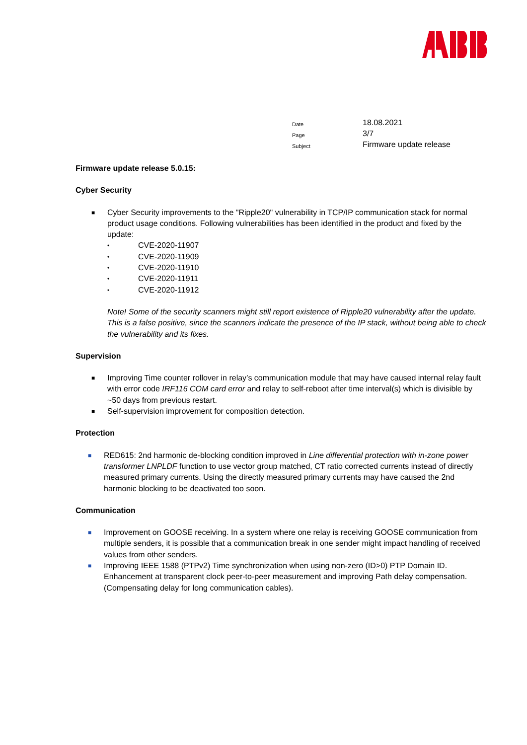| Date | 18.08.2021 |
| Page | 3/7 |
| Subject | Firmware update release |
Firmware update release 5.0.15:
Cyber Security
■ Cyber Security improvements to the "Ripple20" vulnerability in TCP/IP communication stack for normal product usage conditions. Following vulnerabilities has been identified in the product and fixed by the update:
• CVE-2020-11907
• CVE-2020-11909
• CVE-2020-11910
• CVE-2020-11911
• CVE-2020-11912
Note! Some of the security scanners might still report existence of Ripple20 vulnerability after the update. This is a false positive, since the scanners indicate the presence of the IP stack, without being able to check the vulnerability and its fixes.
Supervision
■ Improving Time counter rollover in relay’s communication module that may have caused internal relay fault with error code IRF116 COM card error and relay to self-reboot after time interval(s) which is divisible by ~50 days from previous restart.
■ Self-supervision improvement for composition detection.
Protection
■ RED615: 2nd harmonic de-blocking condition improved in Line differential protection with in-zone power transformer LNPLDF function to use vector group matched, CT ratio corrected currents instead of directly measured primary currents. Using the directly measured primary currents may have caused the 2nd harmonic blocking to be deactivated too soon.
Communication
■ Improvement on GOOSE receiving. In a system where one relay is receiving GOOSE communication from multiple senders, it is possible that a communication break in one sender might impact handling of received values from other senders.
■ Improving IEEE 1588 (PTPv2) Time synchronization when using non-zero (ID>0) PTP Domain ID. Enhancement at transparent clock peer-to-peer measurement and improving Path delay compensation. (Compensating delay for long communication cables).